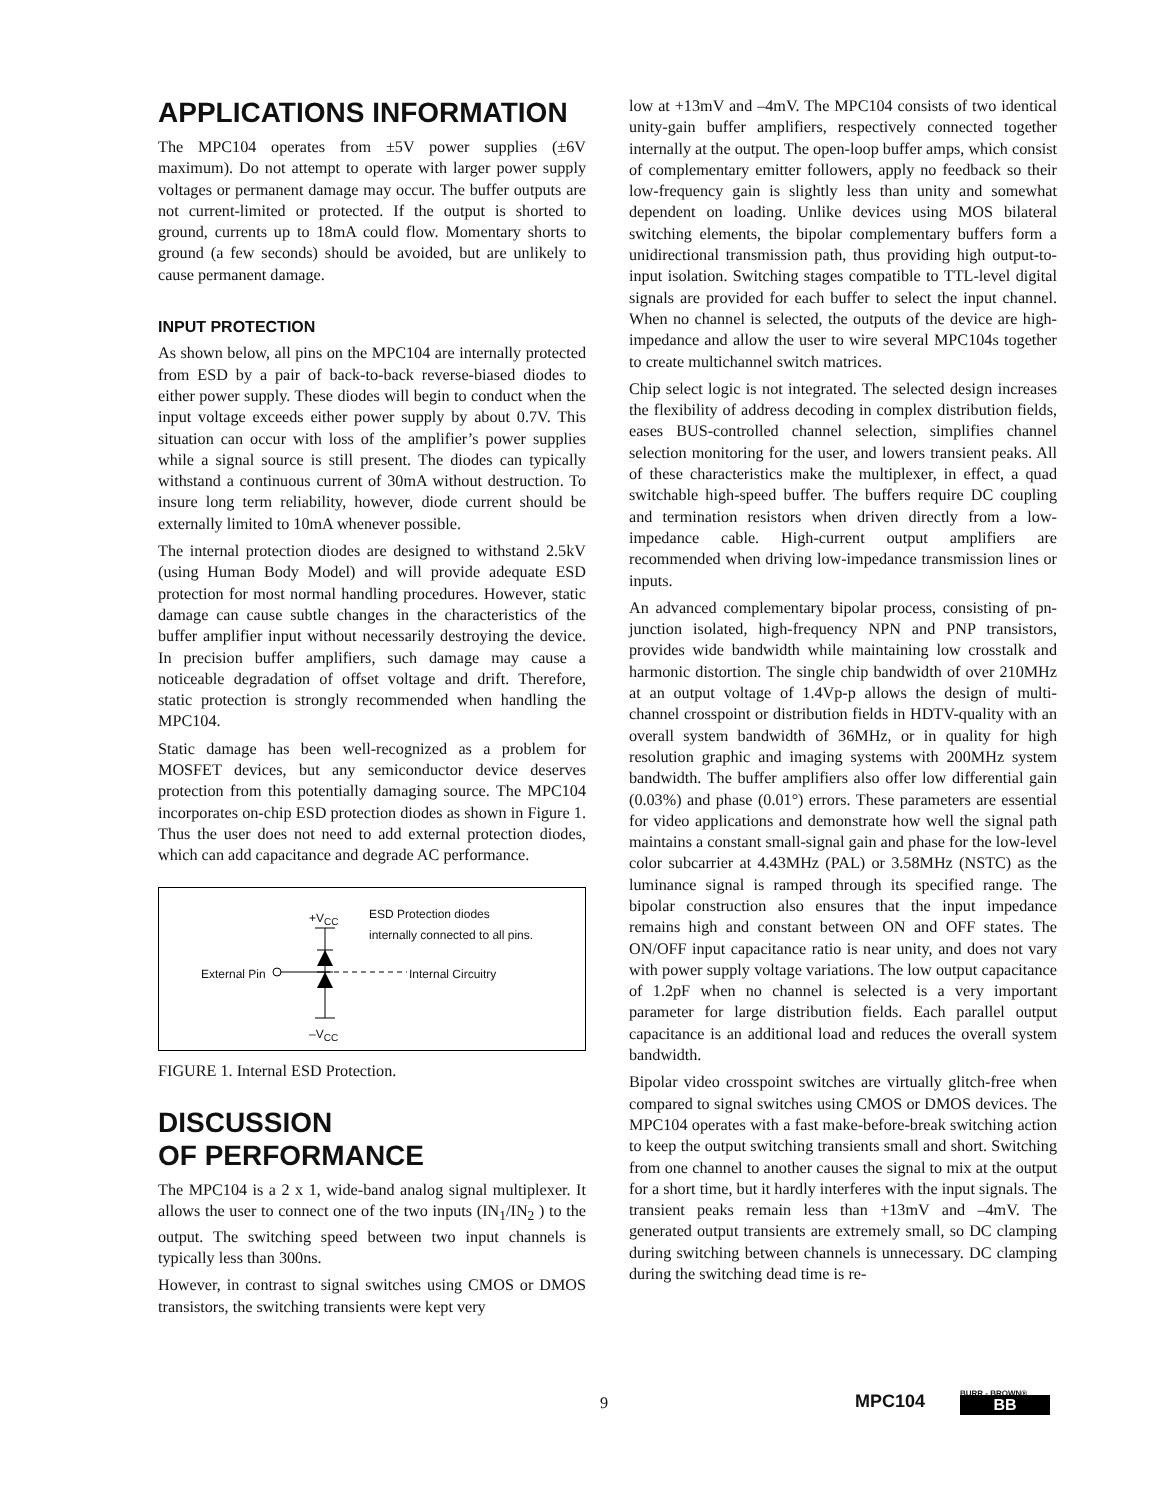APPLICATIONS INFORMATION
The MPC104 operates from ±5V power supplies (±6V maximum). Do not attempt to operate with larger power supply voltages or permanent damage may occur. The buffer outputs are not current-limited or protected. If the output is shorted to ground, currents up to 18mA could flow. Momentary shorts to ground (a few seconds) should be avoided, but are unlikely to cause permanent damage.
INPUT PROTECTION
As shown below, all pins on the MPC104 are internally protected from ESD by a pair of back-to-back reverse-biased diodes to either power supply. These diodes will begin to conduct when the input voltage exceeds either power supply by about 0.7V. This situation can occur with loss of the amplifier’s power supplies while a signal source is still present. The diodes can typically withstand a continuous current of 30mA without destruction. To insure long term reliability, however, diode current should be externally limited to 10mA whenever possible.
The internal protection diodes are designed to withstand 2.5kV (using Human Body Model) and will provide adequate ESD protection for most normal handling procedures. However, static damage can cause subtle changes in the characteristics of the buffer amplifier input without necessarily destroying the device. In precision buffer amplifiers, such damage may cause a noticeable degradation of offset voltage and drift. Therefore, static protection is strongly recommended when handling the MPC104.
Static damage has been well-recognized as a problem for MOSFET devices, but any semiconductor device deserves protection from this potentially damaging source. The MPC104 incorporates on-chip ESD protection diodes as shown in Figure 1. Thus the user does not need to add external protection diodes, which can add capacitance and degrade AC performance.
+V<sub>CC</sub>
ESD Protection diodes
internally connected to all pins.
External Pin Internal Circuitry
–V<sub>CC</sub>
FIGURE 1. Internal ESD Protection.
DISCUSSION
OF PERFORMANCE
The MPC104 is a 2 x 1, wide-band analog signal multiplexer. It allows the user to connect one of the two inputs (IN<sub>1</sub>/IN<sub>2</sub> ) to the output. The switching speed between two input channels is typically less than 300ns.
However, in contrast to signal switches using CMOS or DMOS transistors, the switching transients were kept very
low at +13mV and –4mV. The MPC104 consists of two identical unity-gain buffer amplifiers, respectively connected together internally at the output. The open-loop buffer amps, which consist of complementary emitter followers, apply no feedback so their low-frequency gain is slightly less than unity and somewhat dependent on loading. Unlike devices using MOS bilateral switching elements, the bipolar complementary buffers form a unidirectional transmission path, thus providing high output-to-input isolation. Switching stages compatible to TTL-level digital signals are provided for each buffer to select the input channel. When no channel is selected, the outputs of the device are high-impedance and allow the user to wire several MPC104s together to create multichannel switch matrices.
Chip select logic is not integrated. The selected design increases the flexibility of address decoding in complex distribution fields, eases BUS-controlled channel selection, simplifies channel selection monitoring for the user, and lowers transient peaks. All of these characteristics make the multiplexer, in effect, a quad switchable high-speed buffer. The buffers require DC coupling and termination resistors when driven directly from a low-impedance cable. High-current output amplifiers are recommended when driving low-impedance transmission lines or inputs.
An advanced complementary bipolar process, consisting of pn-junction isolated, high-frequency NPN and PNP transistors, provides wide bandwidth while maintaining low crosstalk and harmonic distortion. The single chip bandwidth of over 210MHz at an output voltage of 1.4Vp-p allows the design of multi-channel crosspoint or distribution fields in HDTV-quality with an overall system bandwidth of 36MHz, or in quality for high resolution graphic and imaging systems with 200MHz system bandwidth. The buffer amplifiers also offer low differential gain (0.03%) and phase (0.01°) errors. These parameters are essential for video applications and demonstrate how well the signal path maintains a constant small-signal gain and phase for the low-level color subcarrier at 4.43MHz (PAL) or 3.58MHz (NSTC) as the luminance signal is ramped through its specified range. The bipolar construction also ensures that the input impedance remains high and constant between ON and OFF states. The ON/OFF input capacitance ratio is near unity, and does not vary with power supply voltage variations. The low output capacitance of 1.2pF when no channel is selected is a very important parameter for large distribution fields. Each parallel output capacitance is an additional load and reduces the overall system bandwidth.
Bipolar video crosspoint switches are virtually glitch-free when compared to signal switches using CMOS or DMOS devices. The MPC104 operates with a fast make-before-break switching action to keep the output switching transients small and short. Switching from one channel to another causes the signal to mix at the output for a short time, but it hardly interferes with the input signals. The transient peaks remain less than +13mV and –4mV. The generated output transients are extremely small, so DC clamping during switching between channels is unnecessary. DC clamping during the switching dead time is re-
9 MPC104
BURR - BROWN®
BB